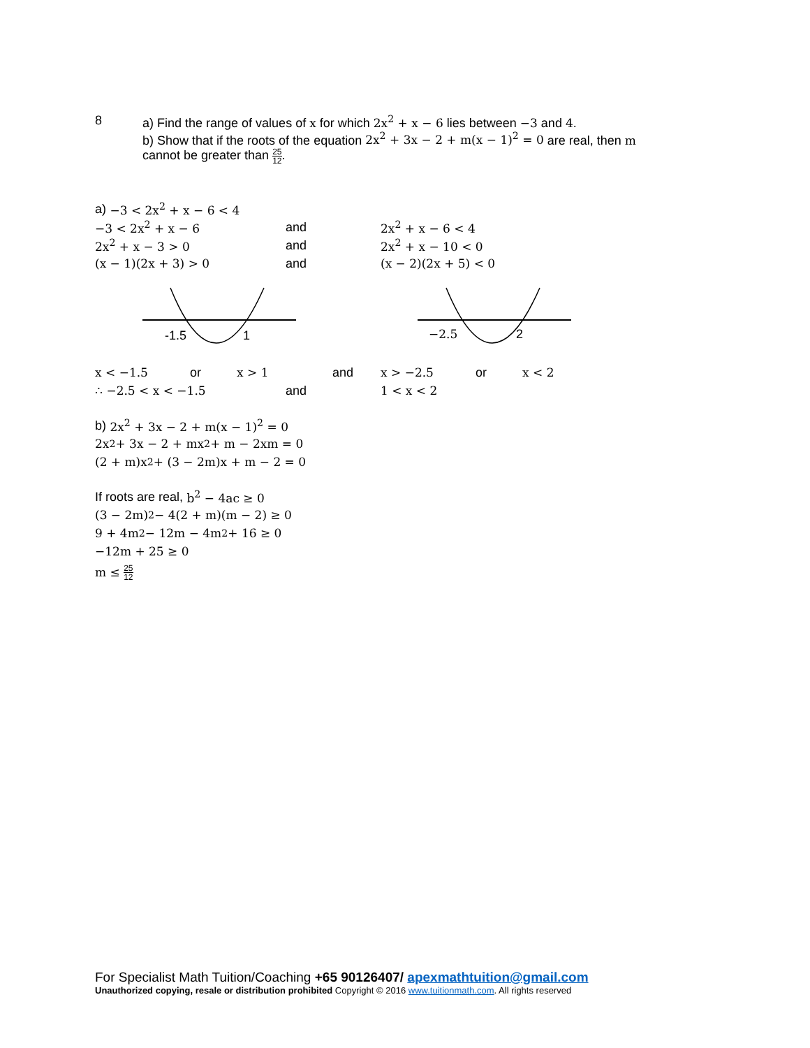8 a) Find the range of values of x for which 2x<sup>2</sup> + x − 6 lies between −3 and 4.
b) Show that if the roots of the equation 2x<sup>2</sup> + 3x − 2 + m(x − 1)<sup>2</sup> = 0 are real, then m
cannot be greater than 25 12.
a) −3 < 2x<sup>2</sup> + x − 6 < 4
−3 < 2x<sup>2</sup> + x − 6 and 2x<sup>2</sup> + x − 6 < 4
2x<sup>2</sup> + x − 3 > 0 and 2x<sup>2</sup> + x − 10 < 0
(x − 1)(2x + 3) > 0 and (x − 2)(2x + 5) < 0
-1.5 1 −2.5 2
x < −1.5 or x > 1 and x > −2.5 or x < 2
∴ −2.5 < x < −1.5 and 1 < x < 2
b) 2x<sup>2</sup> + 3x − 2 + m(x − 1)<sup>2</sup> = 0
2x<sup>2</sup> + 3x − 2 + mx<sup>2</sup> + m − 2xm = 0
(2 + m)x<sup>2</sup> + (3 − 2m)x + m − 2 = 0
If roots are real, b<sup>2</sup> − 4ac ≥ 0
(3 − 2m)<sup>2</sup> − 4(2 + m)(m − 2) ≥ 0
9 + 4m<sup>2</sup> − 12m − 4m<sup>2</sup> + 16 ≥ 0
−12m + 25 ≥ 0
m ≤ 25 12
For Specialist Math Tuition/Coaching +65 90126407/ apexmathtuition@gmail.com
Unauthorized copying, resale or distribution prohibited Copyright © 2016 www.tuitionmath.com. All rights reserved